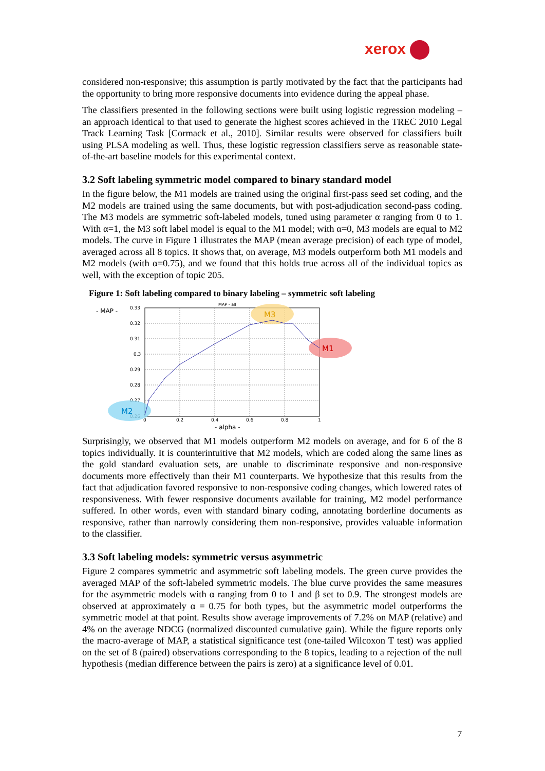xerox
considered non-responsive; this assumption is partly motivated by the fact that the participants had the opportunity to bring more responsive documents into evidence during the appeal phase.
The classifiers presented in the following sections were built using logistic regression modeling – an approach identical to that used to generate the highest scores achieved in the TREC 2010 Legal Track Learning Task [Cormack et al., 2010]. Similar results were observed for classifiers built using PLSA modeling as well. Thus, these logistic regression classifiers serve as reasonable state-of-the-art baseline models for this experimental context.
3.2 Soft labeling symmetric model compared to binary standard model
In the figure below, the M1 models are trained using the original first-pass seed set coding, and the M2 models are trained using the same documents, but with post-adjudication second-pass coding. The M3 models are symmetric soft-labeled models, tuned using parameter α ranging from 0 to 1. With α=1, the M3 soft label model is equal to the M1 model; with α=0, M3 models are equal to M2 models. The curve in Figure 1 illustrates the MAP (mean average precision) of each type of model, averaged across all 8 topics. It shows that, on average, M3 models outperform both M1 models and M2 models (with α=0.75), and we found that this holds true across all of the individual topics as well, with the exception of topic 205.
Figure 1: Soft labeling compared to binary labeling – symmetric soft labeling
- MAP -
MAP - all
0.33
0.32
0.31
0.3
0.29
0.28
0.27
0.26
0
0.2
0.4
0.6
0.8
1
- alpha -
M3
M1
M2
Surprisingly, we observed that M1 models outperform M2 models on average, and for 6 of the 8 topics individually. It is counterintuitive that M2 models, which are coded along the same lines as the gold standard evaluation sets, are unable to discriminate responsive and non-responsive documents more effectively than their M1 counterparts. We hypothesize that this results from the fact that adjudication favored responsive to non-responsive coding changes, which lowered rates of responsiveness. With fewer responsive documents available for training, M2 model performance suffered. In other words, even with standard binary coding, annotating borderline documents as responsive, rather than narrowly considering them non-responsive, provides valuable information to the classifier.
3.3 Soft labeling models: symmetric versus asymmetric
Figure 2 compares symmetric and asymmetric soft labeling models. The green curve provides the averaged MAP of the soft-labeled symmetric models. The blue curve provides the same measures for the asymmetric models with α ranging from 0 to 1 and β set to 0.9. The strongest models are observed at approximately α = 0.75 for both types, but the asymmetric model outperforms the symmetric model at that point. Results show average improvements of 7.2% on MAP (relative) and 4% on the average NDCG (normalized discounted cumulative gain). While the figure reports only the macro-average of MAP, a statistical significance test (one-tailed Wilcoxon T test) was applied on the set of 8 (paired) observations corresponding to the 8 topics, leading to a rejection of the null hypothesis (median difference between the pairs is zero) at a significance level of 0.01.
7